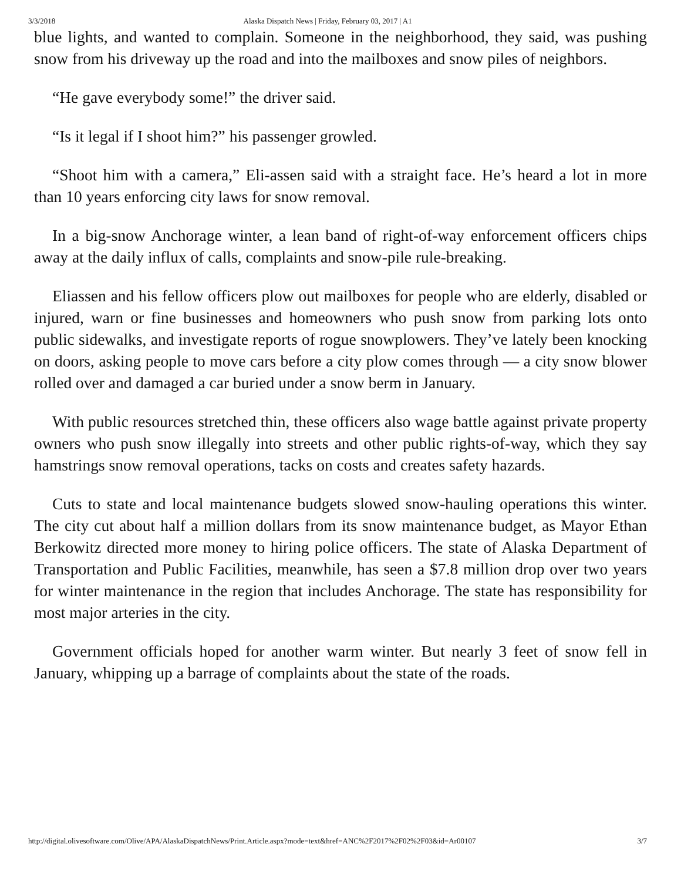3/3/2018 Alaska Dispatch News | Friday, February 03, 2017 | A1
blue lights, and wanted to complain. Someone in the neighborhood, they said, was pushing snow from his driveway up the road and into the mailboxes and snow piles of neighbors.
“He gave everybody some!” the driver said.
“Is it legal if I shoot him?” his passenger growled.
“Shoot him with a camera,” Eli-assen said with a straight face. He’s heard a lot in more than 10 years enforcing city laws for snow removal.
In a big-snow Anchorage winter, a lean band of right-of-way enforcement officers chips away at the daily influx of calls, complaints and snow-pile rule-breaking.
Eliassen and his fellow officers plow out mailboxes for people who are elderly, disabled or injured, warn or fine businesses and homeowners who push snow from parking lots onto public sidewalks, and investigate reports of rogue snowplowers. They’ve lately been knocking on doors, asking people to move cars before a city plow comes through — a city snow blower rolled over and damaged a car buried under a snow berm in January.
With public resources stretched thin, these officers also wage battle against private property owners who push snow illegally into streets and other public rights-of-way, which they say hamstrings snow removal operations, tacks on costs and creates safety hazards.
Cuts to state and local maintenance budgets slowed snow-hauling operations this winter. The city cut about half a million dollars from its snow maintenance budget, as Mayor Ethan Berkowitz directed more money to hiring police officers. The state of Alaska Department of Transportation and Public Facilities, meanwhile, has seen a $7.8 million drop over two years for winter maintenance in the region that includes Anchorage. The state has responsibility for most major arteries in the city.
Government officials hoped for another warm winter. But nearly 3 feet of snow fell in January, whipping up a barrage of complaints about the state of the roads.
http://digital.olivesoftware.com/Olive/APA/AlaskaDispatchNews/Print.Article.aspx?mode=text&href=ANC%2F2017%2F02%2F03&id=Ar00107 3/7